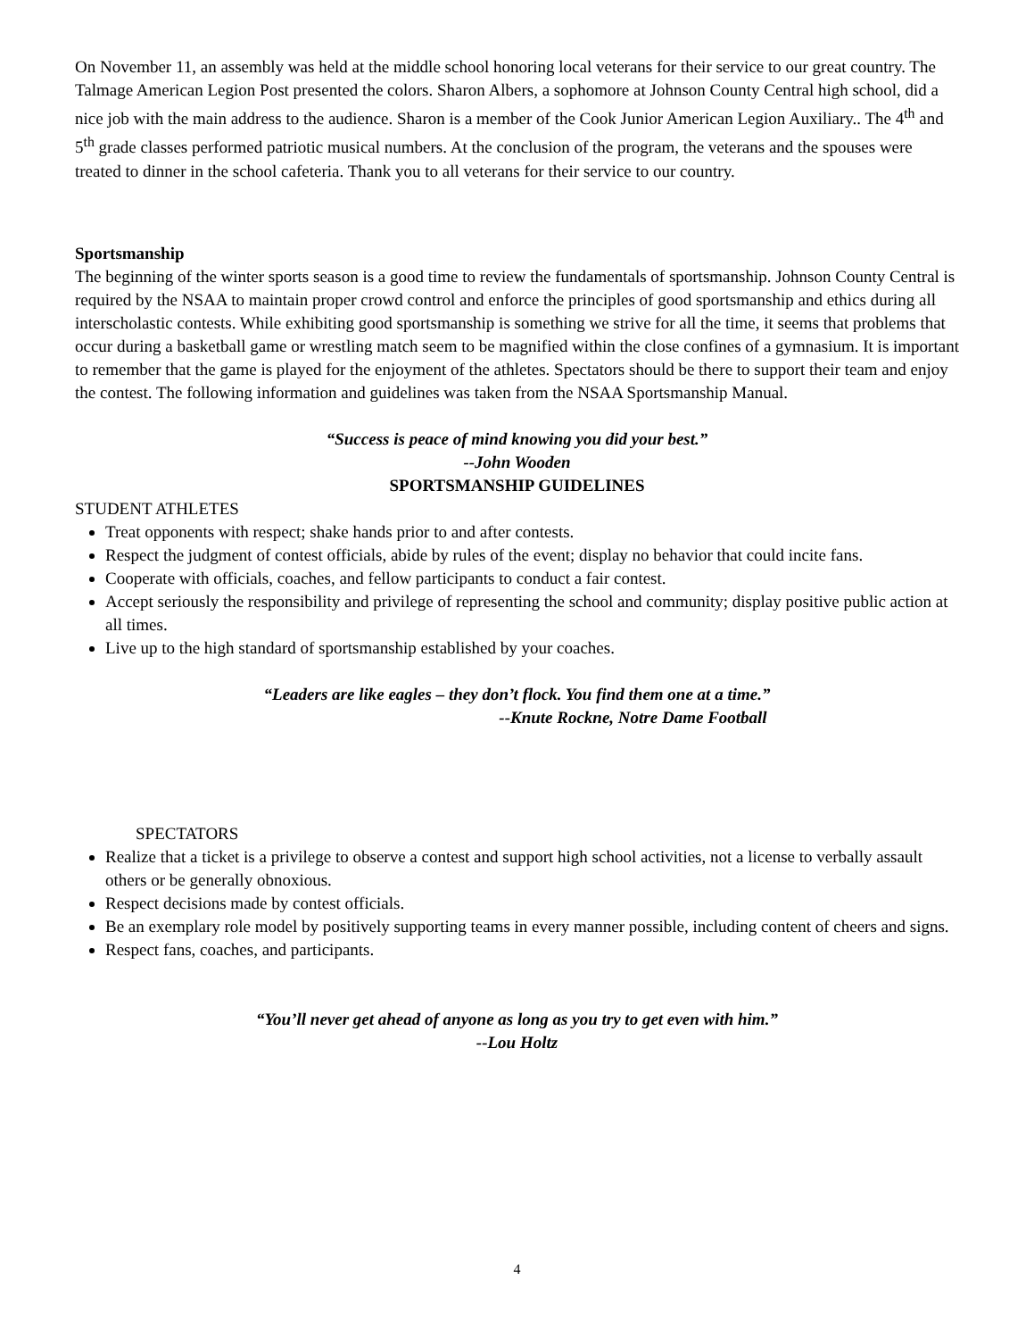On November 11, an assembly was held at the middle school honoring local veterans for their service to our great country. The Talmage American Legion Post presented the colors. Sharon Albers, a sophomore at Johnson County Central high school, did a nice job with the main address to the audience. Sharon is a member of the Cook Junior American Legion Auxiliary.. The 4<sup>th</sup> and 5<sup>th</sup> grade classes performed patriotic musical numbers. At the conclusion of the program, the veterans and the spouses were treated to dinner in the school cafeteria. Thank you to all veterans for their service to our country.
Sportsmanship
The beginning of the winter sports season is a good time to review the fundamentals of sportsmanship. Johnson County Central is required by the NSAA to maintain proper crowd control and enforce the principles of good sportsmanship and ethics during all interscholastic contests. While exhibiting good sportsmanship is something we strive for all the time, it seems that problems that occur during a basketball game or wrestling match seem to be magnified within the close confines of a gymnasium. It is important to remember that the game is played for the enjoyment of the athletes. Spectators should be there to support their team and enjoy the contest. The following information and guidelines was taken from the NSAA Sportsmanship Manual.
“Success is peace of mind knowing you did your best.”
--John Wooden
SPORTSMANSHIP GUIDELINES
STUDENT ATHLETES
Treat opponents with respect; shake hands prior to and after contests.
Respect the judgment of contest officials, abide by rules of the event; display no behavior that could incite fans.
Cooperate with officials, coaches, and fellow participants to conduct a fair contest.
Accept seriously the responsibility and privilege of representing the school and community; display positive public action at all times.
Live up to the high standard of sportsmanship established by your coaches.
“Leaders are like eagles – they don’t flock. You find them one at a time.”
--Knute Rockne, Notre Dame Football
SPECTATORS
Realize that a ticket is a privilege to observe a contest and support high school activities, not a license to verbally assault others or be generally obnoxious.
Respect decisions made by contest officials.
Be an exemplary role model by positively supporting teams in every manner possible, including content of cheers and signs.
Respect fans, coaches, and participants.
“You’ll never get ahead of anyone as long as you try to get even with him.”
--Lou Holtz
4